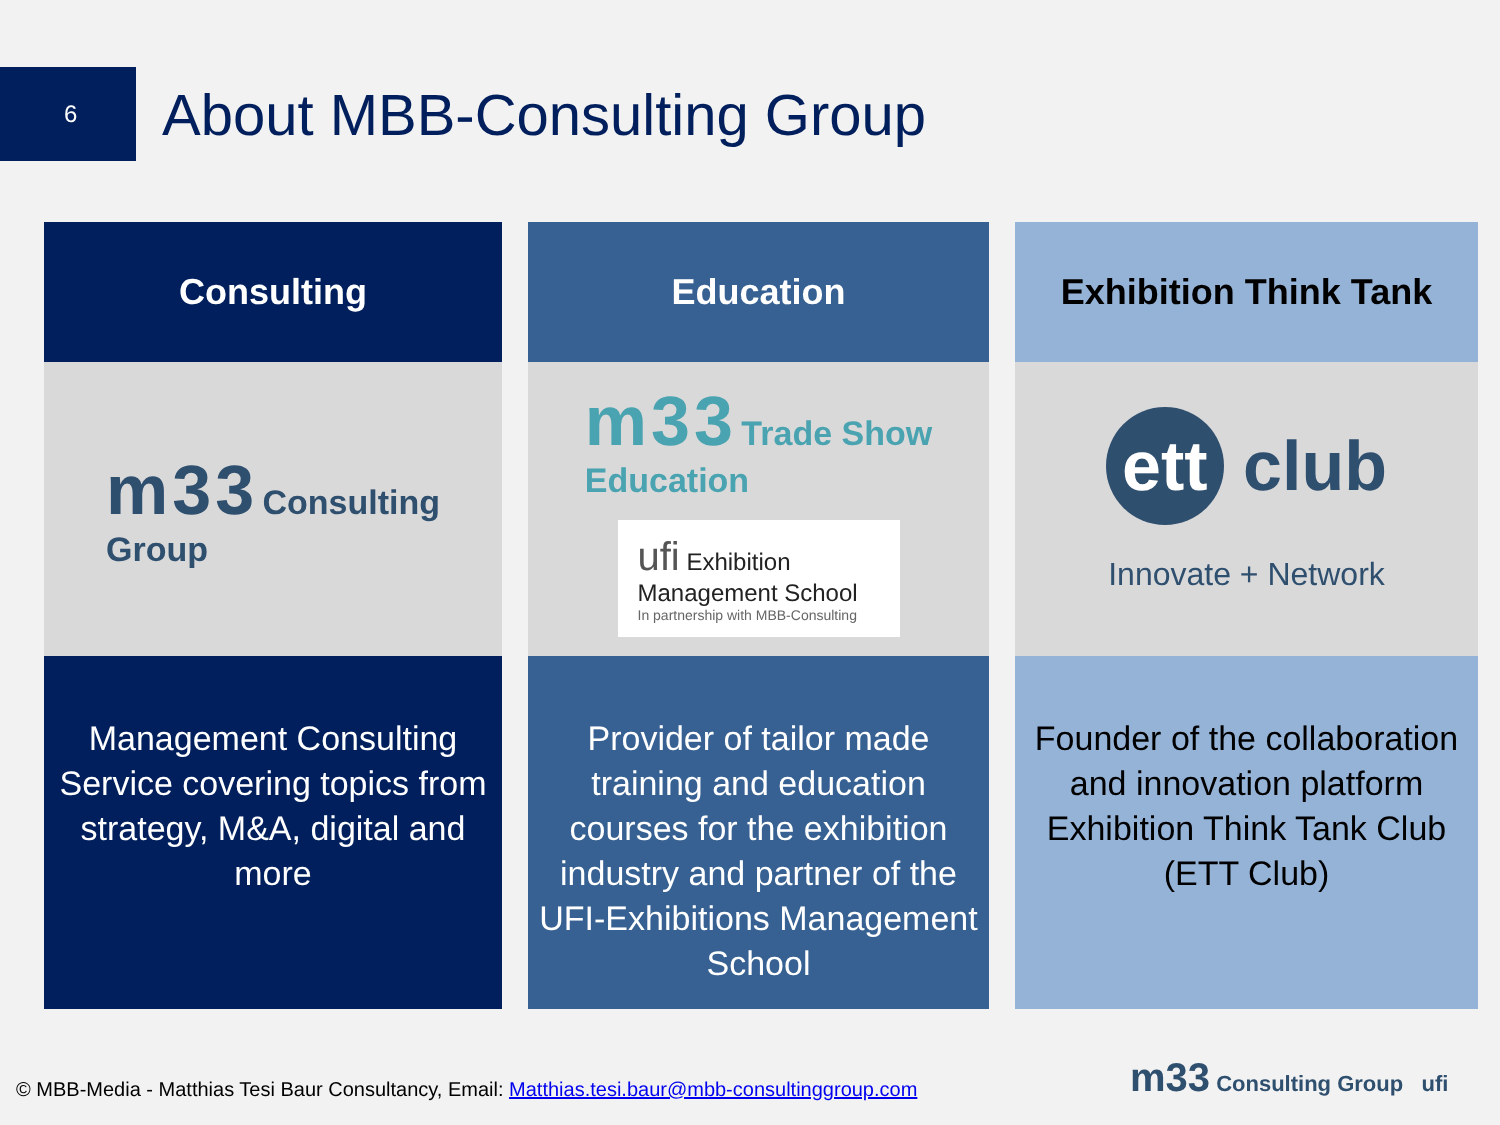6
About MBB-Consulting Group
Consulting
m33 Consulting
Group
Management Consulting Service covering topics from strategy, M&A, digital and more
Education
m33 Trade Show
Education
ufi Exhibition Management School
In partnership with MBB-Consulting
Provider of tailor made training and education courses for the exhibition industry and partner of the UFI-Exhibitions Management School
Exhibition Think Tank
ett club
Innovate + Network
Founder of the collaboration and innovation platform Exhibition Think Tank Club (ETT Club)
© MBB-Media - Matthias Tesi Baur Consultancy, Email: Matthias.tesi.baur@mbb-consultinggroup.com
m33 Consulting Group ufi